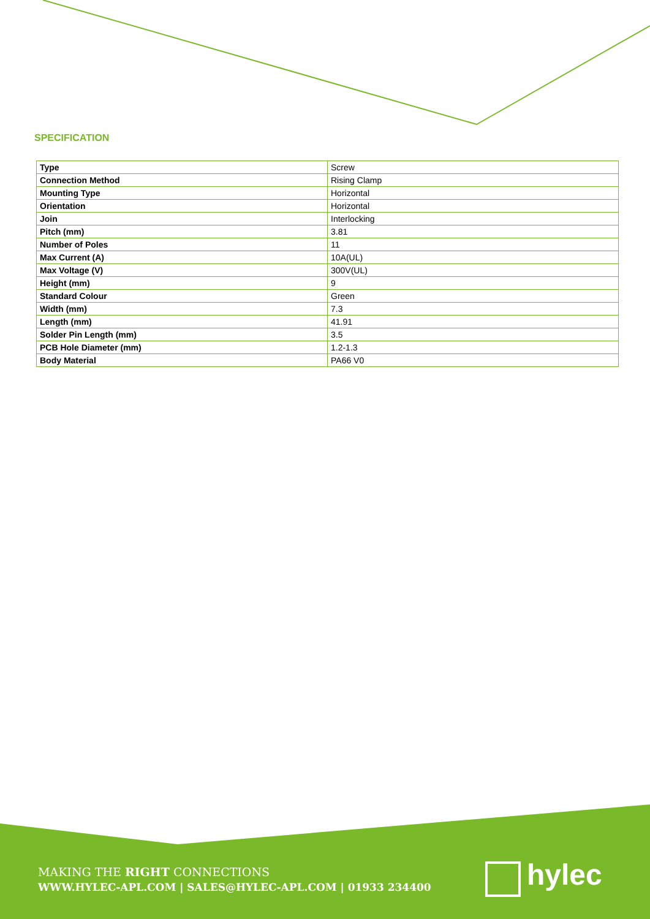SPECIFICATION
| Type | Screw |
| Connection Method | Rising Clamp |
| Mounting Type | Horizontal |
| Orientation | Horizontal |
| Join | Interlocking |
| Pitch (mm) | 3.81 |
| Number of Poles | 11 |
| Max Current (A) | 10A(UL) |
| Max Voltage (V) | 300V(UL) |
| Height (mm) | 9 |
| Standard Colour | Green |
| Width (mm) | 7.3 |
| Length (mm) | 41.91 |
| Solder Pin Length (mm) | 3.5 |
| PCB Hole Diameter (mm) | 1.2-1.3 |
| Body Material | PA66 V0 |
MAKING THE RIGHT CONNECTIONS
WWW.HYLEC-APL.COM | SALES@HYLEC-APL.COM | 01933 234400
hylec